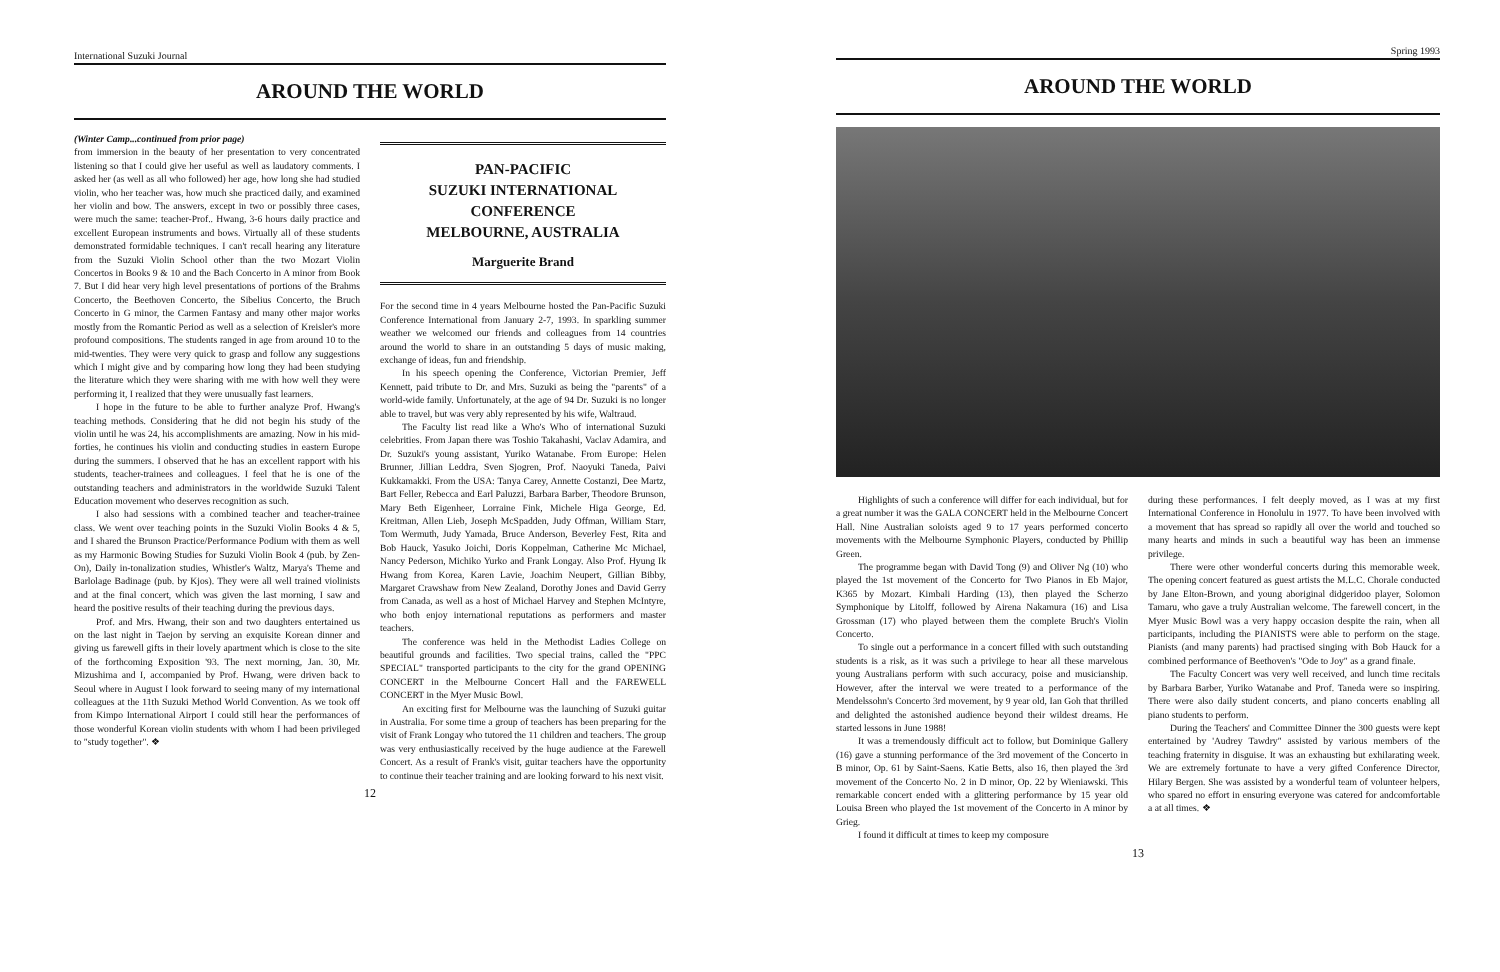International Suzuki Journal
AROUND THE WORLD
(Winter Camp...continued from prior page)
from immersion in the beauty of her presentation to very concentrated listening so that I could give her useful as well as laudatory comments. I asked her (as well as all who followed) her age, how long she had studied violin, who her teacher was, how much she practiced daily, and examined her violin and bow. The answers, except in two or possibly three cases, were much the same: teacher-Prof.. Hwang, 3-6 hours daily practice and excellent European instruments and bows. Virtually all of these students demonstrated formidable techniques. I can't recall hearing any literature from the Suzuki Violin School other than the two Mozart Violin Concertos in Books 9 & 10 and the Bach Concerto in A minor from Book 7. But I did hear very high level presentations of portions of the Brahms Concerto, the Beethoven Concerto, the Sibelius Concerto, the Bruch Concerto in G minor, the Carmen Fantasy and many other major works mostly from the Romantic Period as well as a selection of Kreisler's more profound compositions. The students ranged in age from around 10 to the mid-twenties. They were very quick to grasp and follow any suggestions which I might give and by comparing how long they had been studying the literature which they were sharing with me with how well they were performing it, I realized that they were unusually fast learners.
I hope in the future to be able to further analyze Prof. Hwang's teaching methods. Considering that he did not begin his study of the violin until he was 24, his accomplishments are amazing. Now in his mid-forties, he continues his violin and conducting studies in eastern Europe during the summers. I observed that he has an excellent rapport with his students, teacher-trainees and colleagues. I feel that he is one of the outstanding teachers and administrators in the worldwide Suzuki Talent Education movement who deserves recognition as such.
I also had sessions with a combined teacher and teacher-trainee class. We went over teaching points in the Suzuki Violin Books 4 & 5, and I shared the Brunson Practice/Performance Podium with them as well as my Harmonic Bowing Studies for Suzuki Violin Book 4 (pub. by Zen-On), Daily in-tonalization studies, Whistler's Waltz, Marya's Theme and Barlolage Badinage (pub. by Kjos). They were all well trained violinists and at the final concert, which was given the last morning, I saw and heard the positive results of their teaching during the previous days.
Prof. and Mrs. Hwang, their son and two daughters entertained us on the last night in Taejon by serving an exquisite Korean dinner and giving us farewell gifts in their lovely apartment which is close to the site of the forthcoming Exposition '93. The next morning, Jan. 30, Mr. Mizushima and I, accompanied by Prof. Hwang, were driven back to Seoul where in August I look forward to seeing many of my international colleagues at the 11th Suzuki Method World Convention. As we took off from Kimpo International Airport I could still hear the performances of those wonderful Korean violin students with whom I had been privileged to "study together". ❖
PAN-PACIFIC
SUZUKI INTERNATIONAL
CONFERENCE
MELBOURNE, AUSTRALIA
Marguerite Brand
For the second time in 4 years Melbourne hosted the Pan-Pacific Suzuki Conference International from January 2-7, 1993. In sparkling summer weather we welcomed our friends and colleagues from 14 countries around the world to share in an outstanding 5 days of music making, exchange of ideas, fun and friendship.
In his speech opening the Conference, Victorian Premier, Jeff Kennett, paid tribute to Dr. and Mrs. Suzuki as being the "parents" of a world-wide family. Unfortunately, at the age of 94 Dr. Suzuki is no longer able to travel, but was very ably represented by his wife, Waltraud.
The Faculty list read like a Who's Who of international Suzuki celebrities. From Japan there was Toshio Takahashi, Vaclav Adamira, and Dr. Suzuki's young assistant, Yuriko Watanabe. From Europe: Helen Brunner, Jillian Leddra, Sven Sjogren, Prof. Naoyuki Taneda, Paivi Kukkamakki. From the USA: Tanya Carey, Annette Costanzi, Dee Martz, Bart Feller, Rebecca and Earl Paluzzi, Barbara Barber, Theodore Brunson, Mary Beth Eigenheer, Lorraine Fink, Michele Higa George, Ed. Kreitman, Allen Lieb, Joseph McSpadden, Judy Offman, William Starr, Tom Wermuth, Judy Yamada, Bruce Anderson, Beverley Fest, Rita and Bob Hauck, Yasuko Joichi, Doris Koppelman, Catherine Mc Michael, Nancy Pederson, Michiko Yurko and Frank Longay. Also Prof. Hyung Ik Hwang from Korea, Karen Lavie, Joachim Neupert, Gillian Bibby, Margaret Crawshaw from New Zealand, Dorothy Jones and David Gerry from Canada, as well as a host of Michael Harvey and Stephen McIntyre, who both enjoy international reputations as performers and master teachers.
The conference was held in the Methodist Ladies College on beautiful grounds and facilities. Two special trains, called the "PPC SPECIAL" transported participants to the city for the grand OPENING CONCERT in the Melbourne Concert Hall and the FAREWELL CONCERT in the Myer Music Bowl.
An exciting first for Melbourne was the launching of Suzuki guitar in Australia. For some time a group of teachers has been preparing for the visit of Frank Longay who tutored the 11 children and teachers. The group was very enthusiastically received by the huge audience at the Farewell Concert. As a result of Frank's visit, guitar teachers have the opportunity to continue their teacher training and are looking forward to his next visit.
12
Spring 1993
AROUND THE WORLD
Highlights of such a conference will differ for each individual, but for a great number it was the GALA CONCERT held in the Melbourne Concert Hall. Nine Australian soloists aged 9 to 17 years performed concerto movements with the Melbourne Symphonic Players, conducted by Phillip Green.
The programme began with David Tong (9) and Oliver Ng (10) who played the 1st movement of the Concerto for Two Pianos in Eb Major, K365 by Mozart. Kimbali Harding (13), then played the Scherzo Symphonique by Litolff, followed by Airena Nakamura (16) and Lisa Grossman (17) who played between them the complete Bruch's Violin Concerto.
To single out a performance in a concert filled with such outstanding students is a risk, as it was such a privilege to hear all these marvelous young Australians perform with such accuracy, poise and musicianship. However, after the interval we were treated to a performance of the Mendelssohn's Concerto 3rd movement, by 9 year old, Ian Goh that thrilled and delighted the astonished audience beyond their wildest dreams. He started lessons in June 1988!
It was a tremendously difficult act to follow, but Dominique Gallery (16) gave a stunning performance of the 3rd movement of the Concerto in B minor, Op. 61 by Saint-Saens. Katie Betts, also 16, then played the 3rd movement of the Concerto No. 2 in D minor, Op. 22 by Wieniawski. This remarkable concert ended with a glittering performance by 15 year old Louisa Breen who played the 1st movement of the Concerto in A minor by Grieg.
I found it difficult at times to keep my composure
during these performances. I felt deeply moved, as I was at my first International Conference in Honolulu in 1977. To have been involved with a movement that has spread so rapidly all over the world and touched so many hearts and minds in such a beautiful way has been an immense privilege.
There were other wonderful concerts during this memorable week. The opening concert featured as guest artists the M.L.C. Chorale conducted by Jane Elton-Brown, and young aboriginal didgeridoo player, Solomon Tamaru, who gave a truly Australian welcome. The farewell concert, in the Myer Music Bowl was a very happy occasion despite the rain, when all participants, including the PIANISTS were able to perform on the stage. Pianists (and many parents) had practised singing with Bob Hauck for a combined performance of Beethoven's "Ode to Joy" as a grand finale.
The Faculty Concert was very well received, and lunch time recitals by Barbara Barber, Yuriko Watanabe and Prof. Taneda were so inspiring. There were also daily student concerts, and piano concerts enabling all piano students to perform.
During the Teachers' and Committee Dinner the 300 guests were kept entertained by 'Audrey Tawdry" assisted by various members of the teaching fraternity in disguise. It was an exhausting but exhilarating week. We are extremely fortunate to have a very gifted Conference Director, Hilary Bergen. She was assisted by a wonderful team of volunteer helpers, who spared no effort in ensuring everyone was catered for andcomfortable a at all times. ❖
13